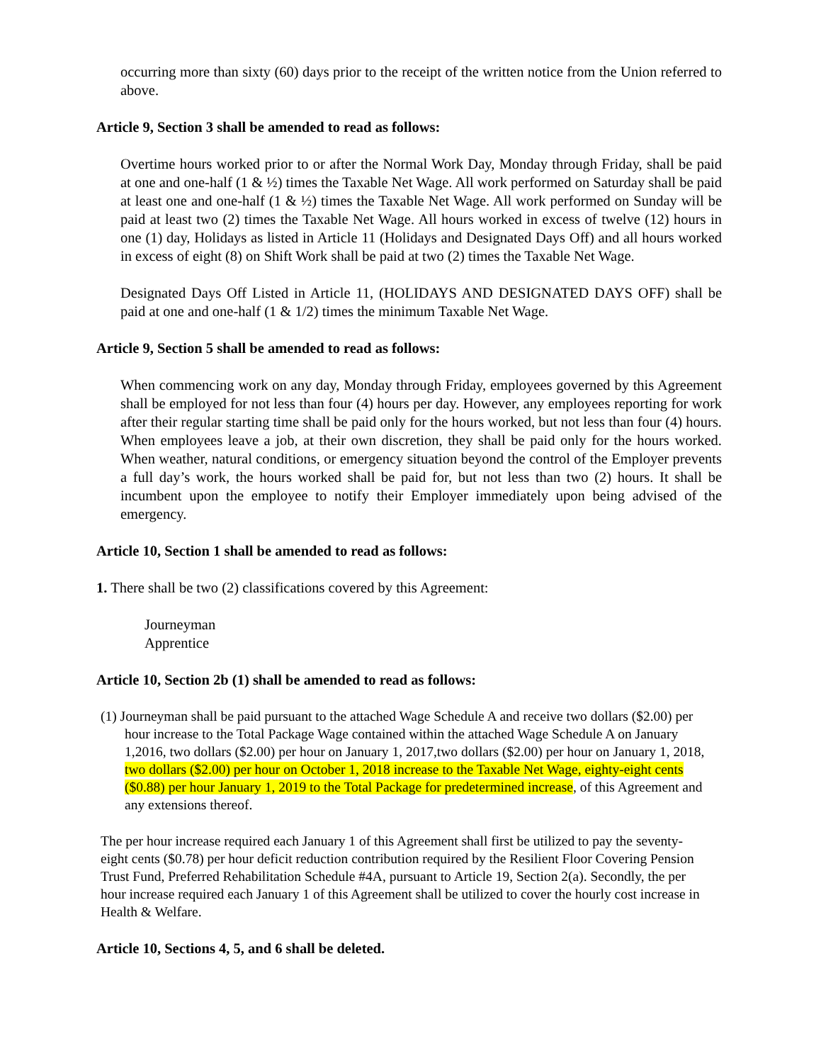occurring more than sixty (60) days prior to the receipt of the written notice from the Union referred to above.
Article 9, Section 3 shall be amended to read as follows:
Overtime hours worked prior to or after the Normal Work Day, Monday through Friday, shall be paid at one and one-half (1 & ½) times the Taxable Net Wage. All work performed on Saturday shall be paid at least one and one-half (1 & ½) times the Taxable Net Wage. All work performed on Sunday will be paid at least two (2) times the Taxable Net Wage. All hours worked in excess of twelve (12) hours in one (1) day, Holidays as listed in Article 11 (Holidays and Designated Days Off) and all hours worked in excess of eight (8) on Shift Work shall be paid at two (2) times the Taxable Net Wage.
Designated Days Off Listed in Article 11, (HOLIDAYS AND DESIGNATED DAYS OFF) shall be paid at one and one-half (1 & 1/2) times the minimum Taxable Net Wage.
Article 9, Section 5 shall be amended to read as follows:
When commencing work on any day, Monday through Friday, employees governed by this Agreement shall be employed for not less than four (4) hours per day. However, any employees reporting for work after their regular starting time shall be paid only for the hours worked, but not less than four (4) hours. When employees leave a job, at their own discretion, they shall be paid only for the hours worked. When weather, natural conditions, or emergency situation beyond the control of the Employer prevents a full day’s work, the hours worked shall be paid for, but not less than two (2) hours. It shall be incumbent upon the employee to notify their Employer immediately upon being advised of the emergency.
Article 10, Section 1 shall be amended to read as follows:
1. There shall be two (2) classifications covered by this Agreement:
Journeyman
Apprentice
Article 10, Section 2b (1) shall be amended to read as follows:
(1) Journeyman shall be paid pursuant to the attached Wage Schedule A and receive two dollars ($2.00) per hour increase to the Total Package Wage contained within the attached Wage Schedule A on January 1,2016, two dollars ($2.00) per hour on January 1, 2017,two dollars ($2.00) per hour on January 1, 2018, two dollars ($2.00) per hour on October 1, 2018 increase to the Taxable Net Wage, eighty-eight cents ($0.88) per hour January 1, 2019 to the Total Package for predetermined increase, of this Agreement and any extensions thereof.
The per hour increase required each January 1 of this Agreement shall first be utilized to pay the seventy-eight cents ($0.78) per hour deficit reduction contribution required by the Resilient Floor Covering Pension Trust Fund, Preferred Rehabilitation Schedule #4A, pursuant to Article 19, Section 2(a). Secondly, the per hour increase required each January 1 of this Agreement shall be utilized to cover the hourly cost increase in Health & Welfare.
Article 10, Sections 4, 5, and 6 shall be deleted.